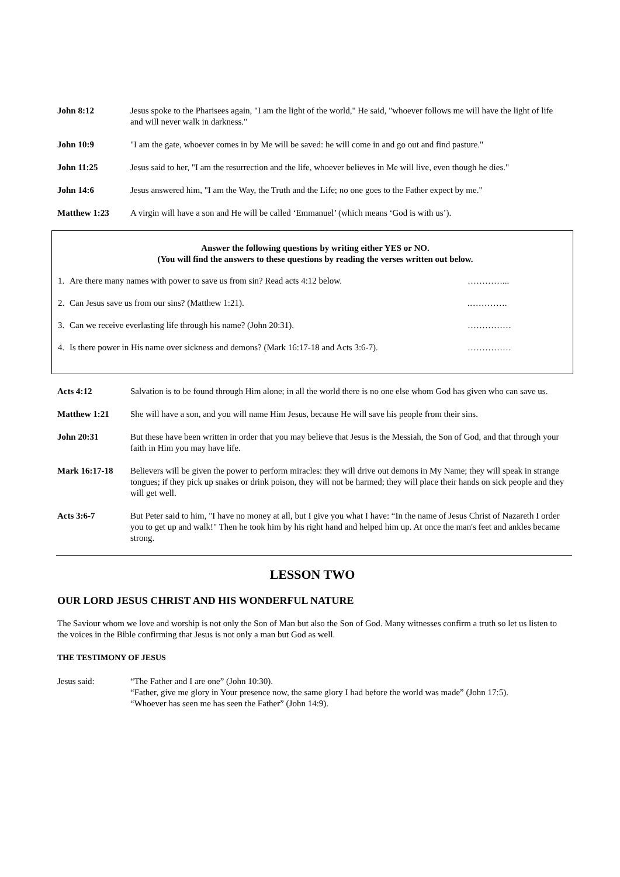John 8:12 Jesus spoke to the Pharisees again, "I am the light of the world," He said, "whoever follows me will have the light of life and will never walk in darkness."
John 10:9 "I am the gate, whoever comes in by Me will be saved: he will come in and go out and find pasture."
John 11:25 Jesus said to her, "I am the resurrection and the life, whoever believes in Me will live, even though he dies."
John 14:6 Jesus answered him, "I am the Way, the Truth and the Life; no one goes to the Father expect by me."
Matthew 1:23 A virgin will have a son and He will be called ‘Emmanuel’ (which means ‘God is with us’).
Answer the following questions by writing either YES or NO.
(You will find the answers to these questions by reading the verses written out below.
1. Are there many names with power to save us from sin? Read acts 4:12 below. …………...
2. Can Jesus save us from our sins? (Matthew 1:21)..………….
3. Can we receive everlasting life through his name? (John 20:31). ……………
4. Is there power in His name over sickness and demons? (Mark 16:17-18 and Acts 3:6-7). ……………
Acts 4:12 Salvation is to be found through Him alone; in all the world there is no one else whom God has given who can save us.
Matthew 1:21 She will have a son, and you will name Him Jesus, because He will save his people from their sins.
John 20:31 But these have been written in order that you may believe that Jesus is the Messiah, the Son of God, and that through your faith in Him you may have life.
Mark 16:17-18 Believers will be given the power to perform miracles: they will drive out demons in My Name; they will speak in strange tongues; if they pick up snakes or drink poison, they will not be harmed; they will place their hands on sick people and they will get well.
Acts 3:6-7 But Peter said to him, "I have no money at all, but I give you what I have: “In the name of Jesus Christ of Nazareth I order you to get up and walk!" Then he took him by his right hand and helped him up. At once the man's feet and ankles became strong.
LESSON TWO
OUR LORD JESUS CHRIST AND HIS WONDERFUL NATURE
The Saviour whom we love and worship is not only the Son of Man but also the Son of God. Many witnesses confirm a truth so let us listen to the voices in the Bible confirming that Jesus is not only a man but God as well.
THE TESTIMONY OF JESUS
Jesus said: “The Father and I are one” (John 10:30).
“Father, give me glory in Your presence now, the same glory I had before the world was made” (John 17:5).
“Whoever has seen me has seen the Father” (John 14:9).